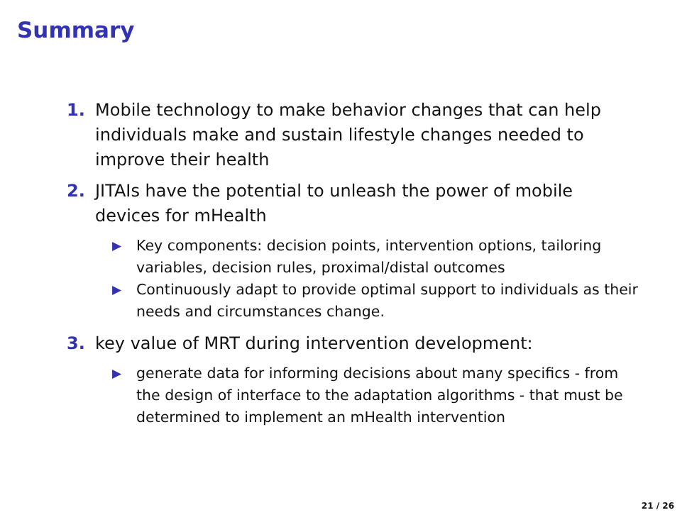Summary
1. Mobile technology to make behavior changes that can help individuals make and sustain lifestyle changes needed to improve their health
2. JITAIs have the potential to unleash the power of mobile devices for mHealth
▶ Key components: decision points, intervention options, tailoring variables, decision rules, proximal/distal outcomes
▶ Continuously adapt to provide optimal support to individuals as their needs and circumstances change.
3. key value of MRT during intervention development:
▶ generate data for informing decisions about many specifics - from the design of interface to the adaptation algorithms - that must be determined to implement an mHealth intervention
21 / 26